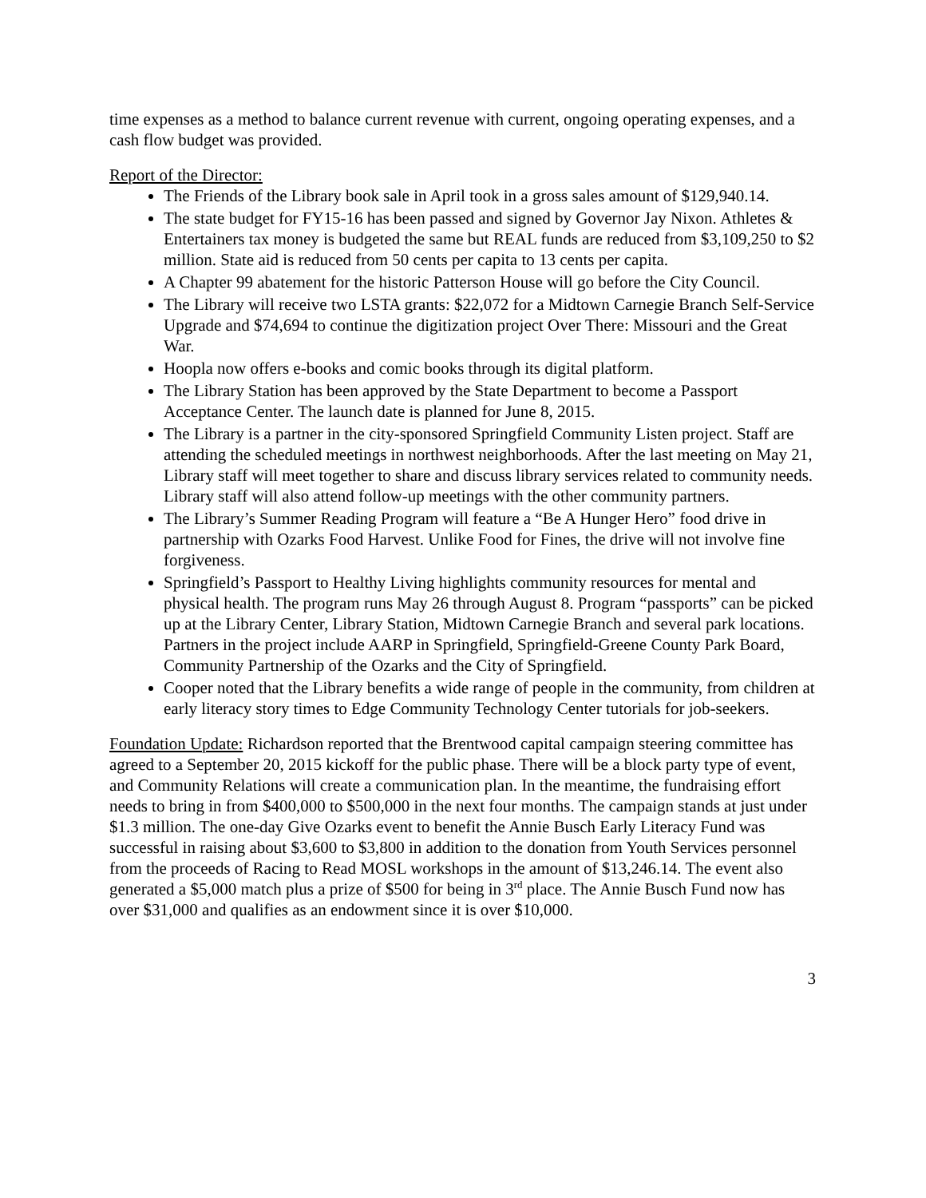time expenses as a method to balance current revenue with current, ongoing operating expenses, and a cash flow budget was provided.
Report of the Director:
The Friends of the Library book sale in April took in a gross sales amount of $129,940.14.
The state budget for FY15-16 has been passed and signed by Governor Jay Nixon. Athletes & Entertainers tax money is budgeted the same but REAL funds are reduced from $3,109,250 to $2 million. State aid is reduced from 50 cents per capita to 13 cents per capita.
A Chapter 99 abatement for the historic Patterson House will go before the City Council.
The Library will receive two LSTA grants: $22,072 for a Midtown Carnegie Branch Self-Service Upgrade and $74,694 to continue the digitization project Over There: Missouri and the Great War.
Hoopla now offers e-books and comic books through its digital platform.
The Library Station has been approved by the State Department to become a Passport Acceptance Center. The launch date is planned for June 8, 2015.
The Library is a partner in the city-sponsored Springfield Community Listen project. Staff are attending the scheduled meetings in northwest neighborhoods. After the last meeting on May 21, Library staff will meet together to share and discuss library services related to community needs. Library staff will also attend follow-up meetings with the other community partners.
The Library’s Summer Reading Program will feature a “Be A Hunger Hero” food drive in partnership with Ozarks Food Harvest. Unlike Food for Fines, the drive will not involve fine forgiveness.
Springfield’s Passport to Healthy Living highlights community resources for mental and physical health. The program runs May 26 through August 8. Program “passports” can be picked up at the Library Center, Library Station, Midtown Carnegie Branch and several park locations. Partners in the project include AARP in Springfield, Springfield-Greene County Park Board, Community Partnership of the Ozarks and the City of Springfield.
Cooper noted that the Library benefits a wide range of people in the community, from children at early literacy story times to Edge Community Technology Center tutorials for job-seekers.
Foundation Update: Richardson reported that the Brentwood capital campaign steering committee has agreed to a September 20, 2015 kickoff for the public phase. There will be a block party type of event, and Community Relations will create a communication plan. In the meantime, the fundraising effort needs to bring in from $400,000 to $500,000 in the next four months. The campaign stands at just under $1.3 million. The one-day Give Ozarks event to benefit the Annie Busch Early Literacy Fund was successful in raising about $3,600 to $3,800 in addition to the donation from Youth Services personnel from the proceeds of Racing to Read MOSL workshops in the amount of $13,246.14. The event also generated a $5,000 match plus a prize of $500 for being in 3<sup>rd</sup> place. The Annie Busch Fund now has over $31,000 and qualifies as an endowment since it is over $10,000.
3